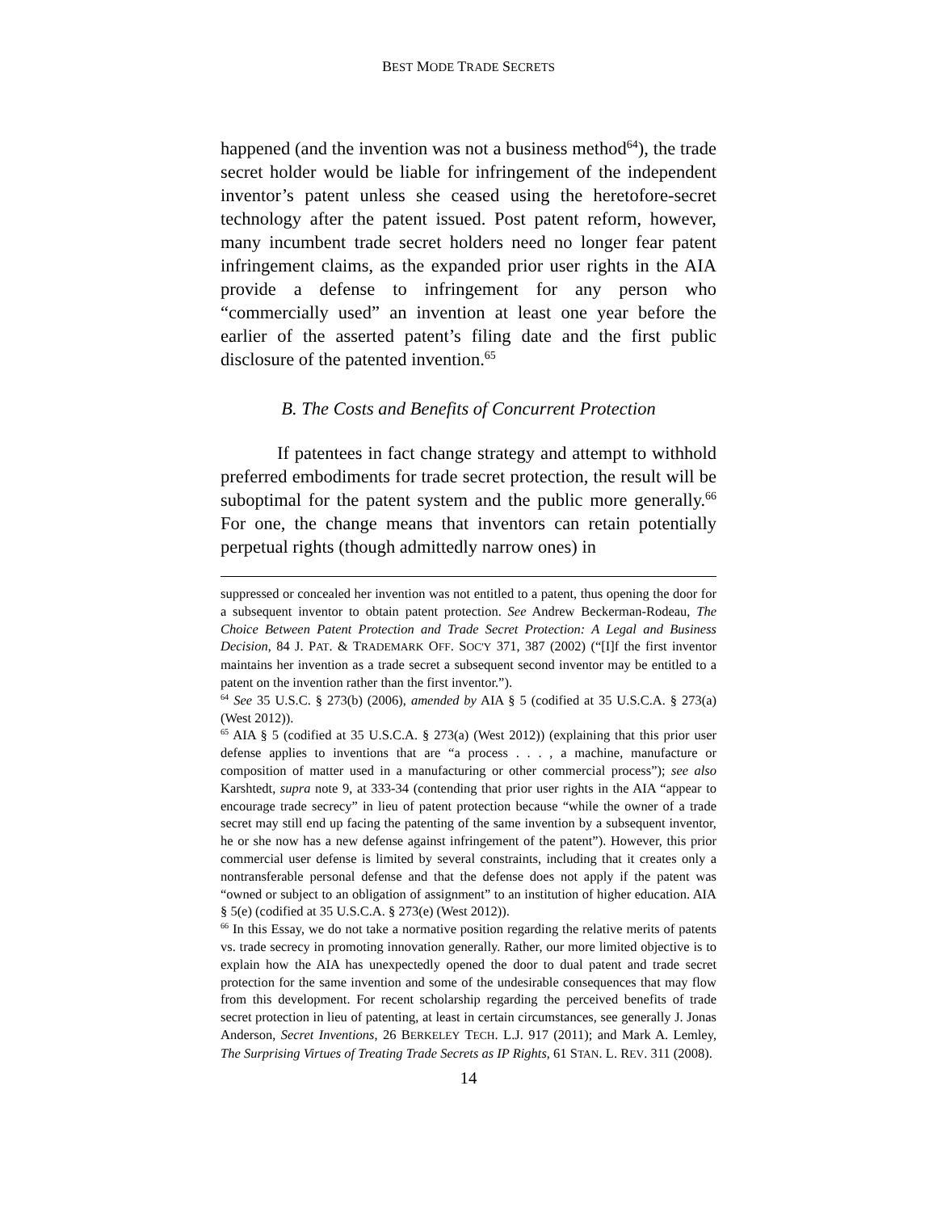BEST MODE TRADE SECRETS
happened (and the invention was not a business method<sup>64</sup>), the trade secret holder would be liable for infringement of the independent inventor’s patent unless she ceased using the heretofore-secret technology after the patent issued. Post patent reform, however, many incumbent trade secret holders need no longer fear patent infringement claims, as the expanded prior user rights in the AIA provide a defense to infringement for any person who “commercially used” an invention at least one year before the earlier of the asserted patent’s filing date and the first public disclosure of the patented invention.<sup>65</sup>
B. The Costs and Benefits of Concurrent Protection
If patentees in fact change strategy and attempt to withhold preferred embodiments for trade secret protection, the result will be suboptimal for the patent system and the public more generally.<sup>66</sup> For one, the change means that inventors can retain potentially perpetual rights (though admittedly narrow ones) in
suppressed or concealed her invention was not entitled to a patent, thus opening the door for a subsequent inventor to obtain patent protection. See Andrew Beckerman-Rodeau, The Choice Between Patent Protection and Trade Secret Protection: A Legal and Business Decision, 84 J. PAT. & TRADEMARK OFF. SOC'Y 371, 387 (2002) (“[I]f the first inventor maintains her invention as a trade secret a subsequent second inventor may be entitled to a patent on the invention rather than the first inventor.”).
<sup>64</sup> See 35 U.S.C. § 273(b) (2006), amended by AIA § 5 (codified at 35 U.S.C.A. § 273(a) (West 2012)).
<sup>65</sup> AIA § 5 (codified at 35 U.S.C.A. § 273(a) (West 2012)) (explaining that this prior user defense applies to inventions that are “a process . . . , a machine, manufacture or composition of matter used in a manufacturing or other commercial process”); see also Karshtedt, supra note 9, at 333-34 (contending that prior user rights in the AIA “appear to encourage trade secrecy” in lieu of patent protection because “while the owner of a trade secret may still end up facing the patenting of the same invention by a subsequent inventor, he or she now has a new defense against infringement of the patent”). However, this prior commercial user defense is limited by several constraints, including that it creates only a nontransferable personal defense and that the defense does not apply if the patent was “owned or subject to an obligation of assignment” to an institution of higher education. AIA § 5(e) (codified at 35 U.S.C.A. § 273(e) (West 2012)).
<sup>66</sup> In this Essay, we do not take a normative position regarding the relative merits of patents vs. trade secrecy in promoting innovation generally. Rather, our more limited objective is to explain how the AIA has unexpectedly opened the door to dual patent and trade secret protection for the same invention and some of the undesirable consequences that may flow from this development. For recent scholarship regarding the perceived benefits of trade secret protection in lieu of patenting, at least in certain circumstances, see generally J. Jonas Anderson, Secret Inventions, 26 BERKELEY TECH. L.J. 917 (2011); and Mark A. Lemley, The Surprising Virtues of Treating Trade Secrets as IP Rights, 61 STAN. L. REV. 311 (2008).
14